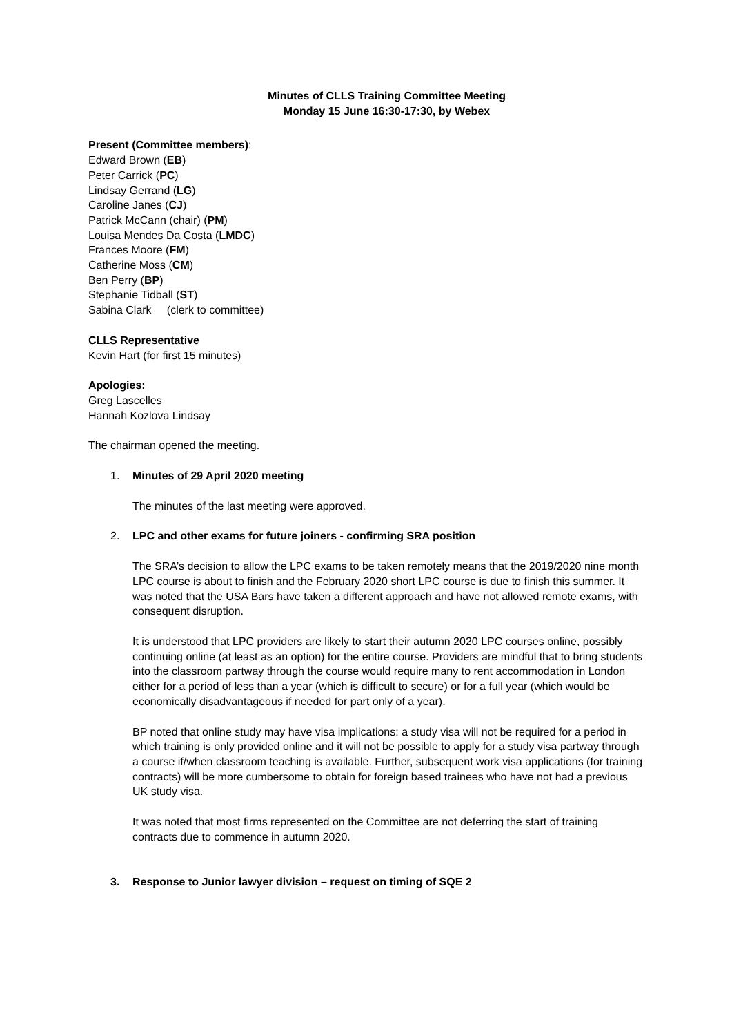Minutes of CLLS Training Committee Meeting
Monday 15 June 16:30-17:30, by Webex
Present (Committee members):
Edward Brown (EB)
Peter Carrick (PC)
Lindsay Gerrand (LG)
Caroline Janes (CJ)
Patrick McCann (chair) (PM)
Louisa Mendes Da Costa (LMDC)
Frances Moore (FM)
Catherine Moss (CM)
Ben Perry (BP)
Stephanie Tidball (ST)
Sabina Clark (clerk to committee)
CLLS Representative
Kevin Hart (for first 15 minutes)
Apologies:
Greg Lascelles
Hannah Kozlova Lindsay
The chairman opened the meeting.
1. Minutes of 29 April 2020 meeting
The minutes of the last meeting were approved.
2. LPC and other exams for future joiners - confirming SRA position
The SRA’s decision to allow the LPC exams to be taken remotely means that the 2019/2020 nine month LPC course is about to finish and the February 2020 short LPC course is due to finish this summer. It was noted that the USA Bars have taken a different approach and have not allowed remote exams, with consequent disruption.
It is understood that LPC providers are likely to start their autumn 2020 LPC courses online, possibly continuing online (at least as an option) for the entire course. Providers are mindful that to bring students into the classroom partway through the course would require many to rent accommodation in London either for a period of less than a year (which is difficult to secure) or for a full year (which would be economically disadvantageous if needed for part only of a year).
BP noted that online study may have visa implications: a study visa will not be required for a period in which training is only provided online and it will not be possible to apply for a study visa partway through a course if/when classroom teaching is available. Further, subsequent work visa applications (for training contracts) will be more cumbersome to obtain for foreign based trainees who have not had a previous UK study visa.
It was noted that most firms represented on the Committee are not deferring the start of training contracts due to commence in autumn 2020.
3. Response to Junior lawyer division – request on timing of SQE 2